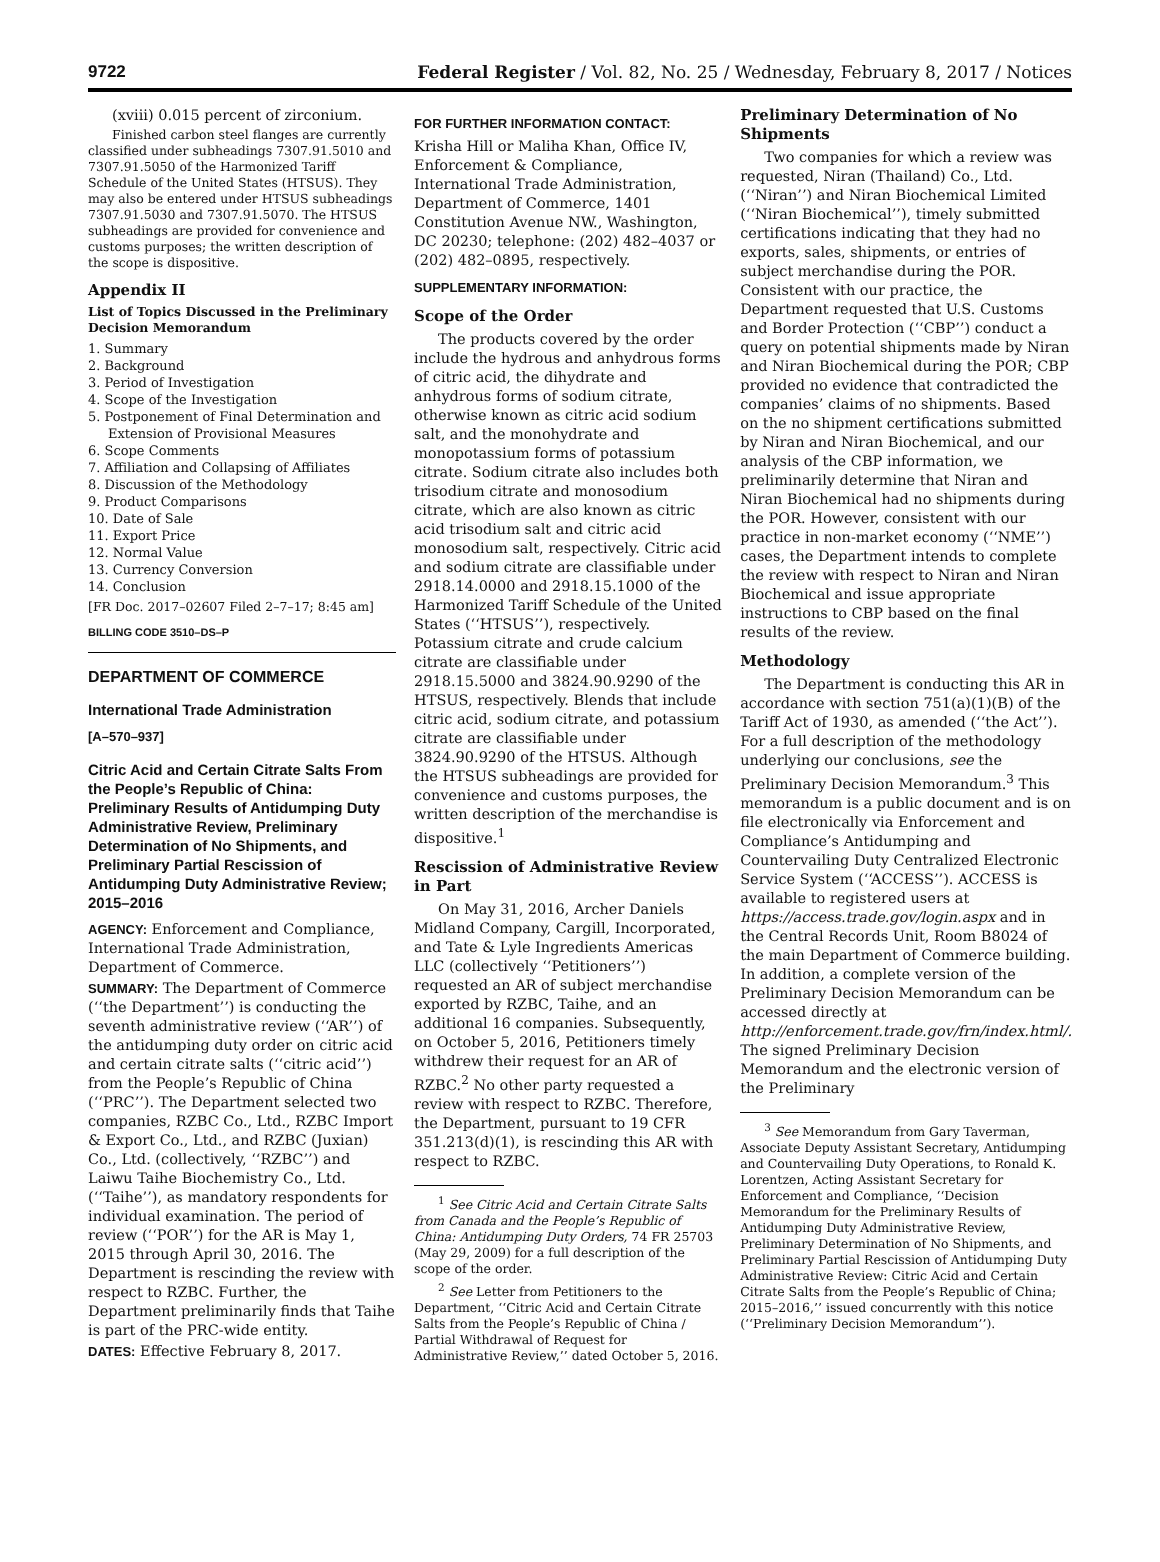9722 Federal Register / Vol. 82, No. 25 / Wednesday, February 8, 2017 / Notices
(xviii) 0.015 percent of zirconium.
Finished carbon steel flanges are currently classified under subheadings 7307.91.5010 and 7307.91.5050 of the Harmonized Tariff Schedule of the United States (HTSUS). They may also be entered under HTSUS subheadings 7307.91.5030 and 7307.91.5070. The HTSUS subheadings are provided for convenience and customs purposes; the written description of the scope is dispositive.
Appendix II
List of Topics Discussed in the Preliminary Decision Memorandum
1. Summary
2. Background
3. Period of Investigation
4. Scope of the Investigation
5. Postponement of Final Determination and
Extension of Provisional Measures
6. Scope Comments
7. Affiliation and Collapsing of Affiliates
8. Discussion of the Methodology
9. Product Comparisons
10. Date of Sale
11. Export Price
12. Normal Value
13. Currency Conversion
14. Conclusion
[FR Doc. 2017–02607 Filed 2–7–17; 8:45 am]
BILLING CODE 3510–DS–P
DEPARTMENT OF COMMERCE
International Trade Administration
[A–570–937]
Citric Acid and Certain Citrate Salts From the People’s Republic of China: Preliminary Results of Antidumping Duty Administrative Review, Preliminary Determination of No Shipments, and Preliminary Partial Rescission of Antidumping Duty Administrative Review; 2015–2016
AGENCY: Enforcement and Compliance, International Trade Administration, Department of Commerce.
SUMMARY: The Department of Commerce (‘‘the Department’’) is conducting the seventh administrative review (‘‘AR’’) of the antidumping duty order on citric acid and certain citrate salts (‘‘citric acid’’) from the People’s Republic of China (‘‘PRC’’). The Department selected two companies, RZBC Co., Ltd., RZBC Import & Export Co., Ltd., and RZBC (Juxian) Co., Ltd. (collectively, ‘‘RZBC’’) and Laiwu Taihe Biochemistry Co., Ltd. (‘‘Taihe’’), as mandatory respondents for individual examination. The period of review (‘‘POR’’) for the AR is May 1, 2015 through April 30, 2016. The Department is rescinding the review with respect to RZBC. Further, the Department preliminarily finds that Taihe is part of the PRC-wide entity.
DATES: Effective February 8, 2017.
FOR FURTHER INFORMATION CONTACT:
Krisha Hill or Maliha Khan, Office IV, Enforcement & Compliance, International Trade Administration, Department of Commerce, 1401 Constitution Avenue NW., Washington, DC 20230; telephone: (202) 482–4037 or (202) 482–0895, respectively.
SUPPLEMENTARY INFORMATION:
Scope of the Order
The products covered by the order include the hydrous and anhydrous forms of citric acid, the dihydrate and anhydrous forms of sodium citrate, otherwise known as citric acid sodium salt, and the monohydrate and monopotassium forms of potassium citrate. Sodium citrate also includes both trisodium citrate and monosodium citrate, which are also known as citric acid trisodium salt and citric acid monosodium salt, respectively. Citric acid and sodium citrate are classifiable under 2918.14.0000 and 2918.15.1000 of the Harmonized Tariff Schedule of the United States (‘‘HTSUS’’), respectively. Potassium citrate and crude calcium citrate are classifiable under 2918.15.5000 and 3824.90.9290 of the HTSUS, respectively. Blends that include citric acid, sodium citrate, and potassium citrate are classifiable under 3824.90.9290 of the HTSUS. Although the HTSUS subheadings are provided for convenience and customs purposes, the written description of the merchandise is dispositive.<sup>1</sup>
Rescission of Administrative Review in Part
On May 31, 2016, Archer Daniels Midland Company, Cargill, Incorporated, and Tate & Lyle Ingredients Americas LLC (collectively ‘‘Petitioners’’) requested an AR of subject merchandise exported by RZBC, Taihe, and an additional 16 companies. Subsequently, on October 5, 2016, Petitioners timely withdrew their request for an AR of RZBC.<sup>2</sup> No other party requested a review with respect to RZBC. Therefore, the Department, pursuant to 19 CFR 351.213(d)(1), is rescinding this AR with respect to RZBC.
<sup>1</sup> See Citric Acid and Certain Citrate Salts from Canada and the People’s Republic of China: Antidumping Duty Orders, 74 FR 25703 (May 29, 2009) for a full description of the scope of the order.
<sup>2</sup> See Letter from Petitioners to the Department, ‘‘Citric Acid and Certain Citrate Salts from the People’s Republic of China / Partial Withdrawal of Request for Administrative Review,’’ dated October 5, 2016.
Preliminary Determination of No Shipments
Two companies for which a review was requested, Niran (Thailand) Co., Ltd. (‘‘Niran’’) and Niran Biochemical Limited (‘‘Niran Biochemical’’), timely submitted certifications indicating that they had no exports, sales, shipments, or entries of subject merchandise during the POR. Consistent with our practice, the Department requested that U.S. Customs and Border Protection (‘‘CBP’’) conduct a query on potential shipments made by Niran and Niran Biochemical during the POR; CBP provided no evidence that contradicted the companies’ claims of no shipments. Based on the no shipment certifications submitted by Niran and Niran Biochemical, and our analysis of the CBP information, we preliminarily determine that Niran and Niran Biochemical had no shipments during the POR. However, consistent with our practice in non-market economy (‘‘NME’’) cases, the Department intends to complete the review with respect to Niran and Niran Biochemical and issue appropriate instructions to CBP based on the final results of the review.
Methodology
The Department is conducting this AR in accordance with section 751(a)(1)(B) of the Tariff Act of 1930, as amended (‘‘the Act’’). For a full description of the methodology underlying our conclusions, see the Preliminary Decision Memorandum.<sup>3</sup> This memorandum is a public document and is on file electronically via Enforcement and Compliance’s Antidumping and Countervailing Duty Centralized Electronic Service System (‘‘ACCESS’’). ACCESS is available to registered users at https://access.trade.gov/login.aspx and in the Central Records Unit, Room B8024 of the main Department of Commerce building. In addition, a complete version of the Preliminary Decision Memorandum can be accessed directly at http://enforcement.trade.gov/frn/index.html/. The signed Preliminary Decision Memorandum and the electronic version of the Preliminary
<sup>3</sup> See Memorandum from Gary Taverman, Associate Deputy Assistant Secretary, Antidumping and Countervailing Duty Operations, to Ronald K. Lorentzen, Acting Assistant Secretary for Enforcement and Compliance, ‘‘Decision Memorandum for the Preliminary Results of Antidumping Duty Administrative Review, Preliminary Determination of No Shipments, and Preliminary Partial Rescission of Antidumping Duty Administrative Review: Citric Acid and Certain Citrate Salts from the People’s Republic of China; 2015–2016,’’ issued concurrently with this notice (‘‘Preliminary Decision Memorandum’’).